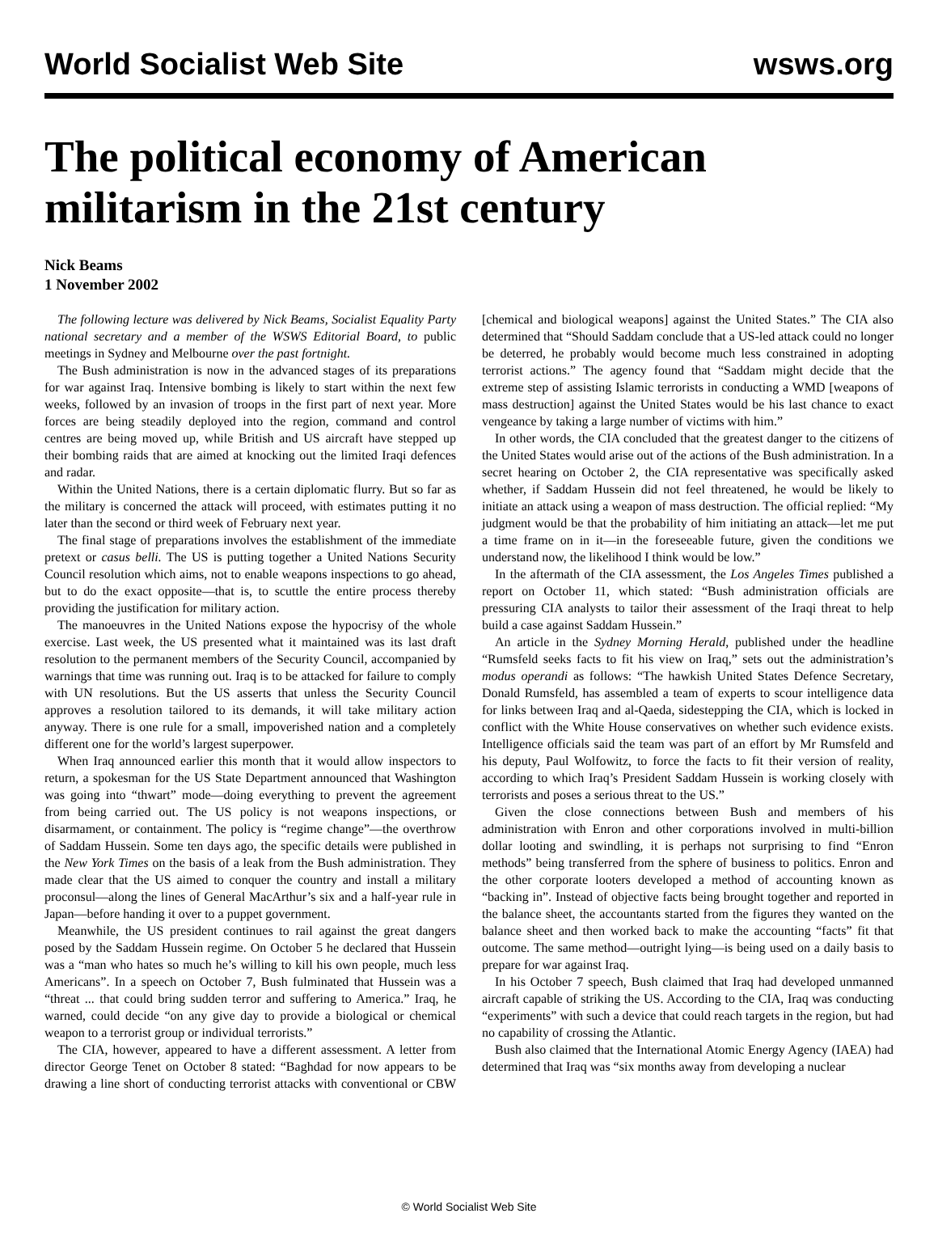World Socialist Web Site wsws.org
The political economy of American militarism in the 21st century
Nick Beams
1 November 2002
The following lecture was delivered by Nick Beams, Socialist Equality Party national secretary and a member of the WSWS Editorial Board, to public meetings in Sydney and Melbourne over the past fortnight.
The Bush administration is now in the advanced stages of its preparations for war against Iraq. Intensive bombing is likely to start within the next few weeks, followed by an invasion of troops in the first part of next year. More forces are being steadily deployed into the region, command and control centres are being moved up, while British and US aircraft have stepped up their bombing raids that are aimed at knocking out the limited Iraqi defences and radar.
Within the United Nations, there is a certain diplomatic flurry. But so far as the military is concerned the attack will proceed, with estimates putting it no later than the second or third week of February next year.
The final stage of preparations involves the establishment of the immediate pretext or casus belli. The US is putting together a United Nations Security Council resolution which aims, not to enable weapons inspections to go ahead, but to do the exact opposite—that is, to scuttle the entire process thereby providing the justification for military action.
The manoeuvres in the United Nations expose the hypocrisy of the whole exercise. Last week, the US presented what it maintained was its last draft resolution to the permanent members of the Security Council, accompanied by warnings that time was running out. Iraq is to be attacked for failure to comply with UN resolutions. But the US asserts that unless the Security Council approves a resolution tailored to its demands, it will take military action anyway. There is one rule for a small, impoverished nation and a completely different one for the world’s largest superpower.
When Iraq announced earlier this month that it would allow inspectors to return, a spokesman for the US State Department announced that Washington was going into “thwart” mode—doing everything to prevent the agreement from being carried out. The US policy is not weapons inspections, or disarmament, or containment. The policy is “regime change”—the overthrow of Saddam Hussein. Some ten days ago, the specific details were published in the New York Times on the basis of a leak from the Bush administration. They made clear that the US aimed to conquer the country and install a military proconsul—along the lines of General MacArthur’s six and a half-year rule in Japan—before handing it over to a puppet government.
Meanwhile, the US president continues to rail against the great dangers posed by the Saddam Hussein regime. On October 5 he declared that Hussein was a “man who hates so much he’s willing to kill his own people, much less Americans”. In a speech on October 7, Bush fulminated that Hussein was a “threat ... that could bring sudden terror and suffering to America.” Iraq, he warned, could decide “on any give day to provide a biological or chemical weapon to a terrorist group or individual terrorists.”
The CIA, however, appeared to have a different assessment. A letter from director George Tenet on October 8 stated: “Baghdad for now appears to be drawing a line short of conducting terrorist attacks with conventional or CBW [chemical and biological weapons] against the United States.” The CIA also determined that “Should Saddam conclude that a US-led attack could no longer be deterred, he probably would become much less constrained in adopting terrorist actions.” The agency found that “Saddam might decide that the extreme step of assisting Islamic terrorists in conducting a WMD [weapons of mass destruction] against the United States would be his last chance to exact vengeance by taking a large number of victims with him.”
In other words, the CIA concluded that the greatest danger to the citizens of the United States would arise out of the actions of the Bush administration. In a secret hearing on October 2, the CIA representative was specifically asked whether, if Saddam Hussein did not feel threatened, he would be likely to initiate an attack using a weapon of mass destruction. The official replied: “My judgment would be that the probability of him initiating an attack—let me put a time frame on in it—in the foreseeable future, given the conditions we understand now, the likelihood I think would be low.”
In the aftermath of the CIA assessment, the Los Angeles Times published a report on October 11, which stated: “Bush administration officials are pressuring CIA analysts to tailor their assessment of the Iraqi threat to help build a case against Saddam Hussein.”
An article in the Sydney Morning Herald, published under the headline “Rumsfeld seeks facts to fit his view on Iraq,” sets out the administration’s modus operandi as follows: “The hawkish United States Defence Secretary, Donald Rumsfeld, has assembled a team of experts to scour intelligence data for links between Iraq and al-Qaeda, sidestepping the CIA, which is locked in conflict with the White House conservatives on whether such evidence exists. Intelligence officials said the team was part of an effort by Mr Rumsfeld and his deputy, Paul Wolfowitz, to force the facts to fit their version of reality, according to which Iraq’s President Saddam Hussein is working closely with terrorists and poses a serious threat to the US.”
Given the close connections between Bush and members of his administration with Enron and other corporations involved in multi-billion dollar looting and swindling, it is perhaps not surprising to find “Enron methods” being transferred from the sphere of business to politics. Enron and the other corporate looters developed a method of accounting known as “backing in”. Instead of objective facts being brought together and reported in the balance sheet, the accountants started from the figures they wanted on the balance sheet and then worked back to make the accounting “facts” fit that outcome. The same method—outright lying—is being used on a daily basis to prepare for war against Iraq.
In his October 7 speech, Bush claimed that Iraq had developed unmanned aircraft capable of striking the US. According to the CIA, Iraq was conducting “experiments” with such a device that could reach targets in the region, but had no capability of crossing the Atlantic.
Bush also claimed that the International Atomic Energy Agency (IAEA) had determined that Iraq was “six months away from developing a nuclear
© World Socialist Web Site